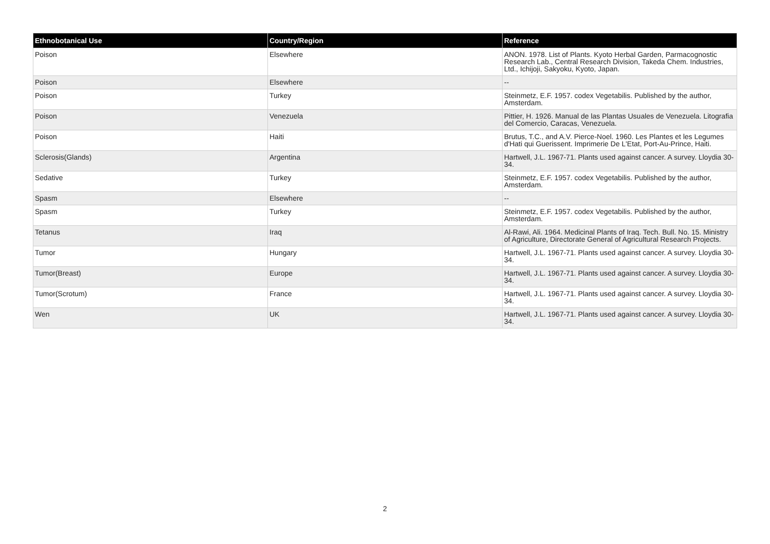| Ethnobotanical Use | Country/Region | Reference |
| --- | --- | --- |
| Poison | Elsewhere | ANON. 1978. List of Plants. Kyoto Herbal Garden, Parmacognostic Research Lab., Central Research Division, Takeda Chem. Industries, Ltd., Ichijoji, Sakyoku, Kyoto, Japan. |
| Poison | Elsewhere | -- |
| Poison | Turkey | Steinmetz, E.F. 1957. codex Vegetabilis. Published by the author, Amsterdam. |
| Poison | Venezuela | Pittier, H. 1926. Manual de las Plantas Usuales de Venezuela. Litografia del Comercio, Caracas, Venezuela. |
| Poison | Haiti | Brutus, T.C., and A.V. Pierce-Noel. 1960. Les Plantes et les Legumes d'Hati qui Guerissent. Imprimerie De L'Etat, Port-Au-Prince, Haiti. |
| Sclerosis(Glands) | Argentina | Hartwell, J.L. 1967-71. Plants used against cancer. A survey. Lloydia 30-34. |
| Sedative | Turkey | Steinmetz, E.F. 1957. codex Vegetabilis. Published by the author, Amsterdam. |
| Spasm | Elsewhere | -- |
| Spasm | Turkey | Steinmetz, E.F. 1957. codex Vegetabilis. Published by the author, Amsterdam. |
| Tetanus | Iraq | Al-Rawi, Ali. 1964. Medicinal Plants of Iraq. Tech. Bull. No. 15. Ministry of Agriculture, Directorate General of Agricultural Research Projects. |
| Tumor | Hungary | Hartwell, J.L. 1967-71. Plants used against cancer. A survey. Lloydia 30-34. |
| Tumor(Breast) | Europe | Hartwell, J.L. 1967-71. Plants used against cancer. A survey. Lloydia 30-34. |
| Tumor(Scrotum) | France | Hartwell, J.L. 1967-71. Plants used against cancer. A survey. Lloydia 30-34. |
| Wen | UK | Hartwell, J.L. 1967-71. Plants used against cancer. A survey. Lloydia 30-34. |
2